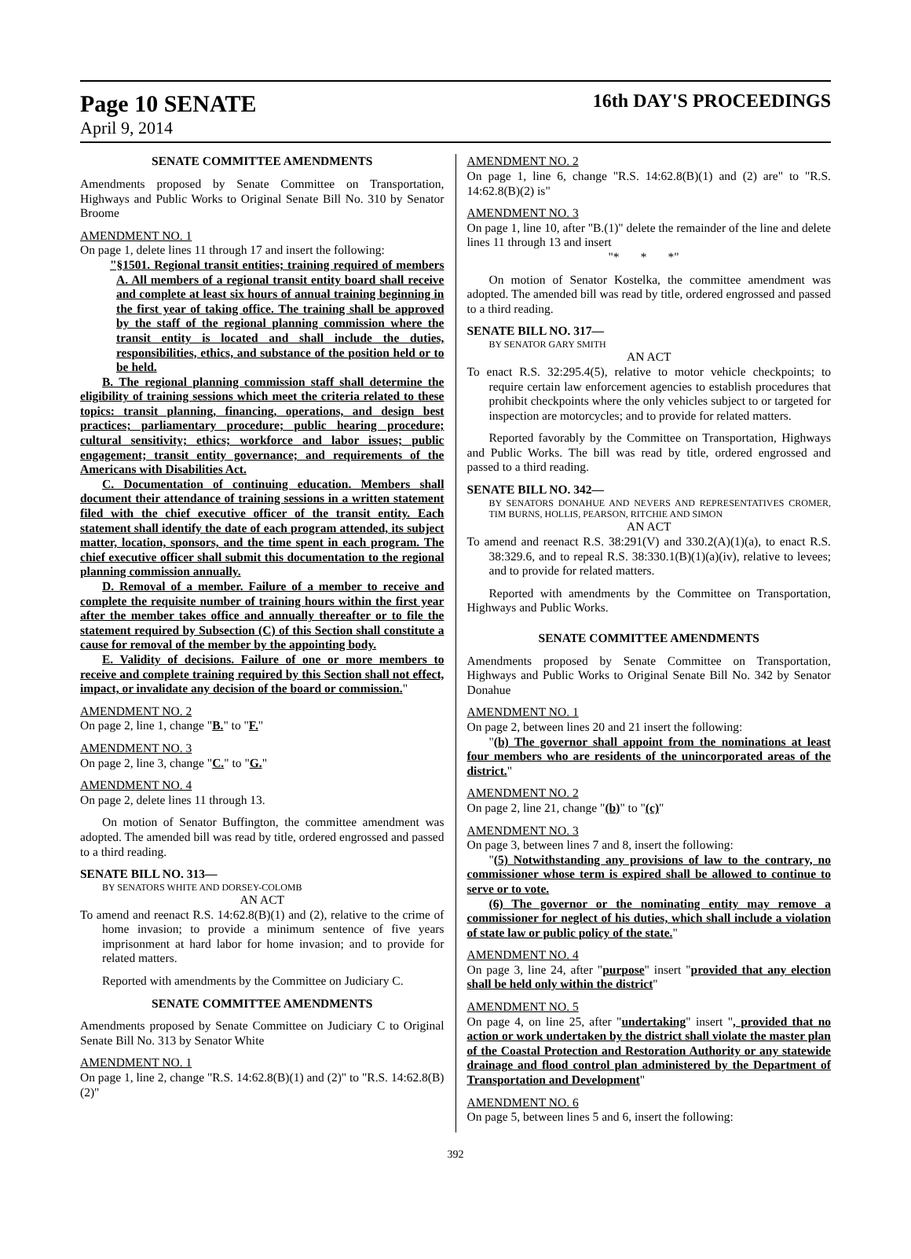Page 10 SENATE 16th DAY'S PROCEEDINGS
April 9, 2014
SENATE COMMITTEE AMENDMENTS
Amendments proposed by Senate Committee on Transportation, Highways and Public Works to Original Senate Bill No. 310 by Senator Broome
AMENDMENT NO. 1
On page 1, delete lines 11 through 17 and insert the following:
"§1501. Regional transit entities; training required of members A. All members of a regional transit entity board shall receive and complete at least six hours of annual training beginning in the first year of taking office. The training shall be approved by the staff of the regional planning commission where the transit entity is located and shall include the duties, responsibilities, ethics, and substance of the position held or to be held.
B. The regional planning commission staff shall determine the eligibility of training sessions which meet the criteria related to these topics: transit planning, financing, operations, and design best practices; parliamentary procedure; public hearing procedure; cultural sensitivity; ethics; workforce and labor issues; public engagement; transit entity governance; and requirements of the Americans with Disabilities Act.
C. Documentation of continuing education. Members shall document their attendance of training sessions in a written statement filed with the chief executive officer of the transit entity. Each statement shall identify the date of each program attended, its subject matter, location, sponsors, and the time spent in each program. The chief executive officer shall submit this documentation to the regional planning commission annually.
D. Removal of a member. Failure of a member to receive and complete the requisite number of training hours within the first year after the member takes office and annually thereafter or to file the statement required by Subsection (C) of this Section shall constitute a cause for removal of the member by the appointing body.
E. Validity of decisions. Failure of one or more members to receive and complete training required by this Section shall not effect, impact, or invalidate any decision of the board or commission."
AMENDMENT NO. 2
On page 2, line 1, change "B." to "F."
AMENDMENT NO. 3
On page 2, line 3, change "C." to "G."
AMENDMENT NO. 4
On page 2, delete lines 11 through 13.
On motion of Senator Buffington, the committee amendment was adopted. The amended bill was read by title, ordered engrossed and passed to a third reading.
SENATE BILL NO. 313—
BY SENATORS WHITE AND DORSEY-COLOMB
AN ACT
To amend and reenact R.S. 14:62.8(B)(1) and (2), relative to the crime of home invasion; to provide a minimum sentence of five years imprisonment at hard labor for home invasion; and to provide for related matters.
Reported with amendments by the Committee on Judiciary C.
SENATE COMMITTEE AMENDMENTS
Amendments proposed by Senate Committee on Judiciary C to Original Senate Bill No. 313 by Senator White
AMENDMENT NO. 1
On page 1, line 2, change "R.S. 14:62.8(B)(1) and (2)" to "R.S. 14:62.8(B)(2)"
AMENDMENT NO. 2
On page 1, line 6, change "R.S. 14:62.8(B)(1) and (2) are" to "R.S. 14:62.8(B)(2) is"
AMENDMENT NO. 3
On page 1, line 10, after "B.(1)" delete the remainder of the line and delete lines 11 through 13 and insert
"* * *"
On motion of Senator Kostelka, the committee amendment was adopted. The amended bill was read by title, ordered engrossed and passed to a third reading.
SENATE BILL NO. 317—
BY SENATOR GARY SMITH
AN ACT
To enact R.S. 32:295.4(5), relative to motor vehicle checkpoints; to require certain law enforcement agencies to establish procedures that prohibit checkpoints where the only vehicles subject to or targeted for inspection are motorcycles; and to provide for related matters.
Reported favorably by the Committee on Transportation, Highways and Public Works. The bill was read by title, ordered engrossed and passed to a third reading.
SENATE BILL NO. 342—
BY SENATORS DONAHUE AND NEVERS AND REPRESENTATIVES CROMER, TIM BURNS, HOLLIS, PEARSON, RITCHIE AND SIMON
AN ACT
To amend and reenact R.S. 38:291(V) and 330.2(A)(1)(a), to enact R.S. 38:329.6, and to repeal R.S. 38:330.1(B)(1)(a)(iv), relative to levees; and to provide for related matters.
Reported with amendments by the Committee on Transportation, Highways and Public Works.
SENATE COMMITTEE AMENDMENTS
Amendments proposed by Senate Committee on Transportation, Highways and Public Works to Original Senate Bill No. 342 by Senator Donahue
AMENDMENT NO. 1
On page 2, between lines 20 and 21 insert the following:
"(b) The governor shall appoint from the nominations at least four members who are residents of the unincorporated areas of the district."
AMENDMENT NO. 2
On page 2, line 21, change "(b)" to "(c)"
AMENDMENT NO. 3
On page 3, between lines 7 and 8, insert the following:
"(5) Notwithstanding any provisions of law to the contrary, no commissioner whose term is expired shall be allowed to continue to serve or to vote.
(6) The governor or the nominating entity may remove a commissioner for neglect of his duties, which shall include a violation of state law or public policy of the state."
AMENDMENT NO. 4
On page 3, line 24, after "purpose" insert "provided that any election shall be held only within the district"
AMENDMENT NO. 5
On page 4, on line 25, after "undertaking" insert ", provided that no action or work undertaken by the district shall violate the master plan of the Coastal Protection and Restoration Authority or any statewide drainage and flood control plan administered by the Department of Transportation and Development"
AMENDMENT NO. 6
On page 5, between lines 5 and 6, insert the following:
392